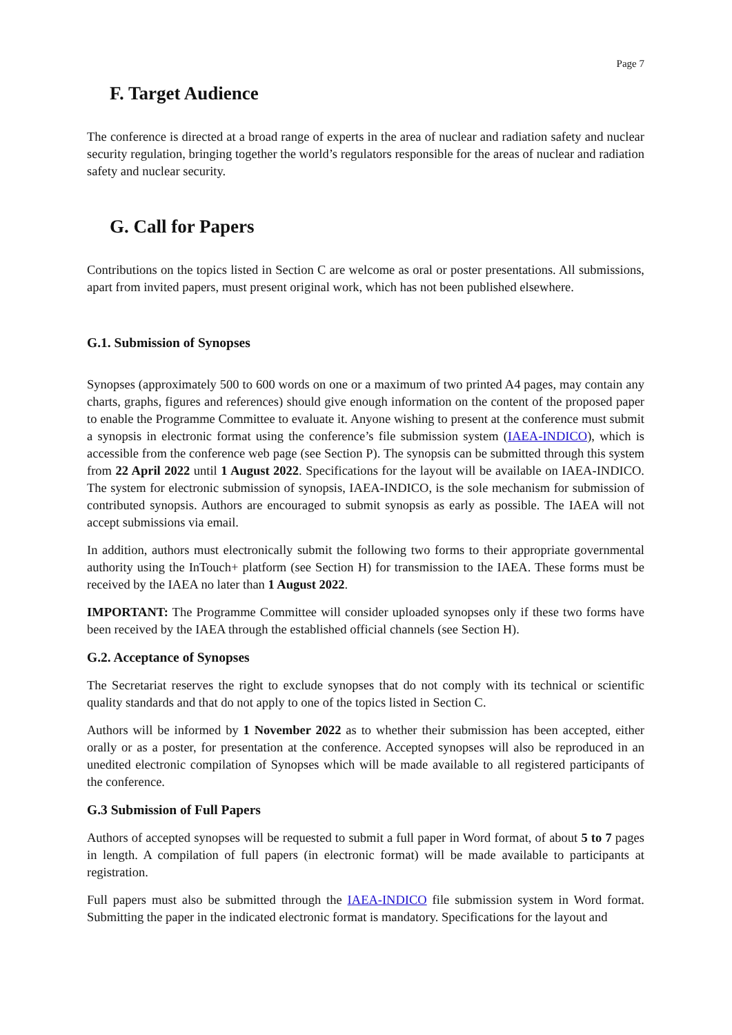Page 7
F. Target Audience
The conference is directed at a broad range of experts in the area of nuclear and radiation safety and nuclear security regulation, bringing together the world’s regulators responsible for the areas of nuclear and radiation safety and nuclear security.
G. Call for Papers
Contributions on the topics listed in Section C are welcome as oral or poster presentations. All submissions, apart from invited papers, must present original work, which has not been published elsewhere.
G.1. Submission of Synopses
Synopses (approximately 500 to 600 words on one or a maximum of two printed A4 pages, may contain any charts, graphs, figures and references) should give enough information on the content of the proposed paper to enable the Programme Committee to evaluate it. Anyone wishing to present at the conference must submit a synopsis in electronic format using the conference’s file submission system (IAEA-INDICO), which is accessible from the conference web page (see Section P). The synopsis can be submitted through this system from 22 April 2022 until 1 August 2022. Specifications for the layout will be available on IAEA-INDICO. The system for electronic submission of synopsis, IAEA-INDICO, is the sole mechanism for submission of contributed synopsis. Authors are encouraged to submit synopsis as early as possible. The IAEA will not accept submissions via email.
In addition, authors must electronically submit the following two forms to their appropriate governmental authority using the InTouch+ platform (see Section H) for transmission to the IAEA. These forms must be received by the IAEA no later than 1 August 2022.
IMPORTANT: The Programme Committee will consider uploaded synopses only if these two forms have been received by the IAEA through the established official channels (see Section H).
G.2. Acceptance of Synopses
The Secretariat reserves the right to exclude synopses that do not comply with its technical or scientific quality standards and that do not apply to one of the topics listed in Section C.
Authors will be informed by 1 November 2022 as to whether their submission has been accepted, either orally or as a poster, for presentation at the conference. Accepted synopses will also be reproduced in an unedited electronic compilation of Synopses which will be made available to all registered participants of the conference.
G.3 Submission of Full Papers
Authors of accepted synopses will be requested to submit a full paper in Word format, of about 5 to 7 pages in length. A compilation of full papers (in electronic format) will be made available to participants at registration.
Full papers must also be submitted through the IAEA-INDICO file submission system in Word format. Submitting the paper in the indicated electronic format is mandatory. Specifications for the layout and